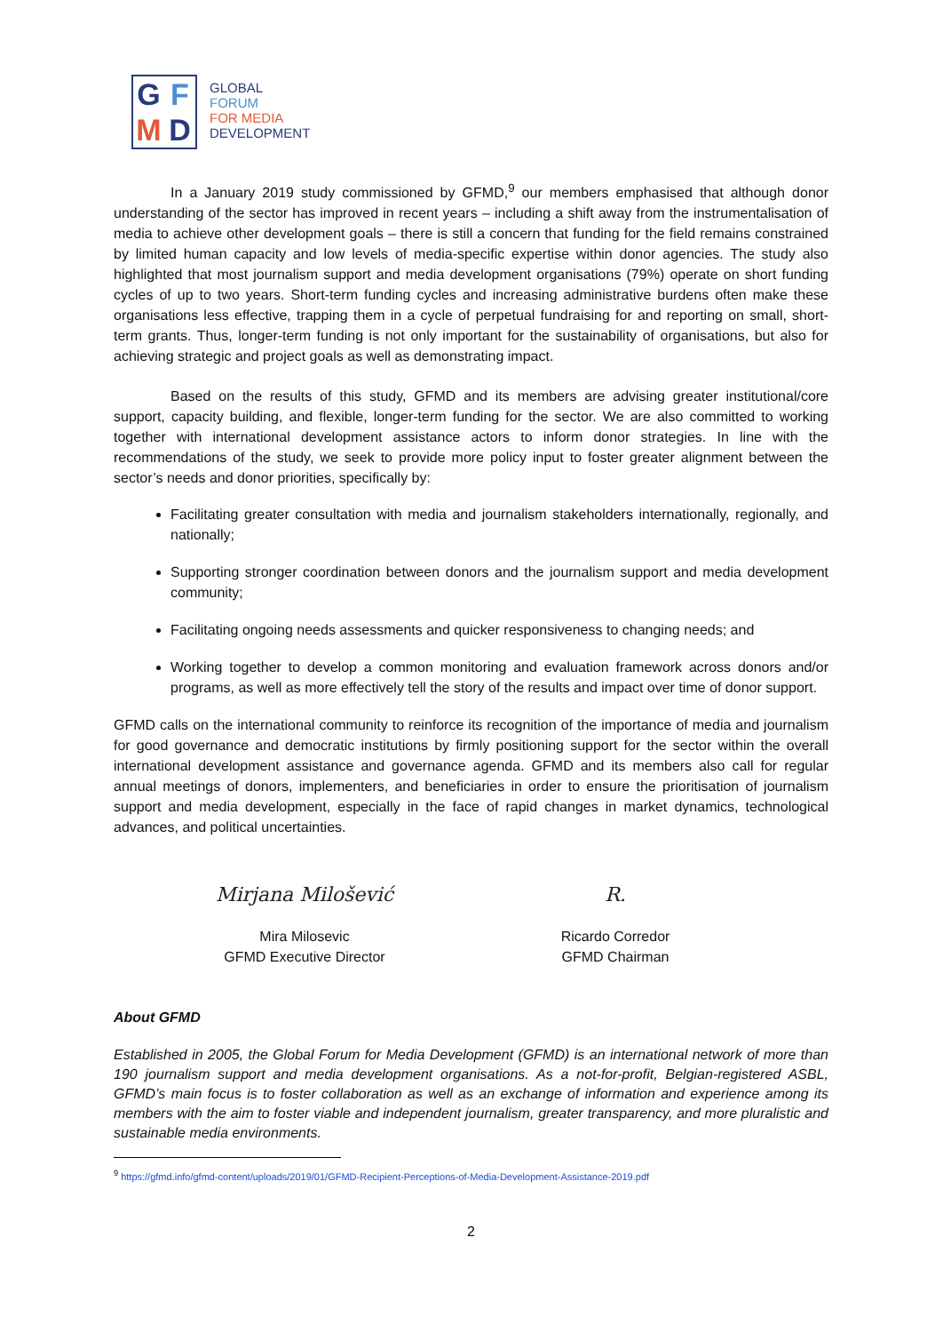GFMD
GLOBAL
FORUM
FOR MEDIA
DEVELOPMENT
In a January 2019 study commissioned by GFMD,<sup>9</sup> our members emphasised that although donor understanding of the sector has improved in recent years – including a shift away from the instrumentalisation of media to achieve other development goals – there is still a concern that funding for the field remains constrained by limited human capacity and low levels of media-specific expertise within donor agencies. The study also highlighted that most journalism support and media development organisations (79%) operate on short funding cycles of up to two years. Short-term funding cycles and increasing administrative burdens often make these organisations less effective, trapping them in a cycle of perpetual fundraising for and reporting on small, short-term grants. Thus, longer-term funding is not only important for the sustainability of organisations, but also for achieving strategic and project goals as well as demonstrating impact.
Based on the results of this study, GFMD and its members are advising greater institutional/core support, capacity building, and flexible, longer-term funding for the sector. We are also committed to working together with international development assistance actors to inform donor strategies. In line with the recommendations of the study, we seek to provide more policy input to foster greater alignment between the sector’s needs and donor priorities, specifically by:
Facilitating greater consultation with media and journalism stakeholders internationally, regionally, and nationally;
Supporting stronger coordination between donors and the journalism support and media development community;
Facilitating ongoing needs assessments and quicker responsiveness to changing needs; and
Working together to develop a common monitoring and evaluation framework across donors and/or programs, as well as more effectively tell the story of the results and impact over time of donor support.
GFMD calls on the international community to reinforce its recognition of the importance of media and journalism for good governance and democratic institutions by firmly positioning support for the sector within the overall international development assistance and governance agenda. GFMD and its members also call for regular annual meetings of donors, implementers, and beneficiaries in order to ensure the prioritisation of journalism support and media development, especially in the face of rapid changes in market dynamics, technological advances, and political uncertainties.
Mirjana Milošević
Mira Milosevic
GFMD Executive Director
R.
Ricardo Corredor
GFMD Chairman
About GFMD
Established in 2005, the Global Forum for Media Development (GFMD) is an international network of more than 190 journalism support and media development organisations. As a not-for-profit, Belgian-registered ASBL, GFMD’s main focus is to foster collaboration as well as an exchange of information and experience among its members with the aim to foster viable and independent journalism, greater transparency, and more pluralistic and sustainable media environments.
<sup>9</sup> https://gfmd.info/gfmd-content/uploads/2019/01/GFMD-Recipient-Perceptions-of-Media-Development-Assistance-2019.pdf
2